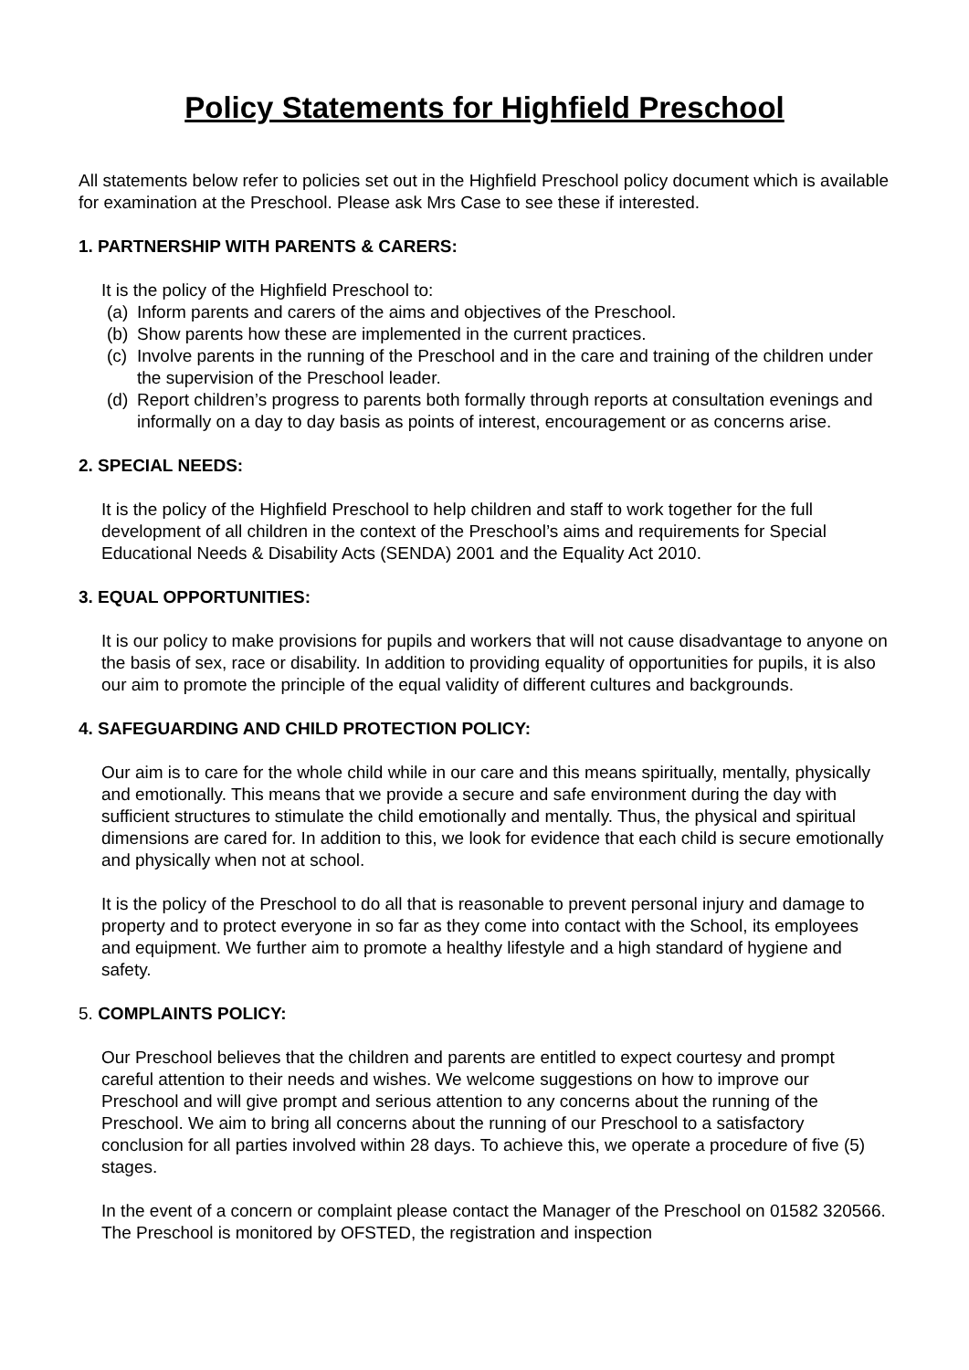Policy Statements for Highfield Preschool
All statements below refer to policies set out in the Highfield Preschool policy document which is available for examination at the Preschool. Please ask Mrs Case to see these if interested.
1. PARTNERSHIP WITH PARENTS & CARERS:
It is the policy of the Highfield Preschool to:
(a) Inform parents and carers of the aims and objectives of the Preschool.
(b) Show parents how these are implemented in the current practices.
(c) Involve parents in the running of the Preschool and in the care and training of the children under the supervision of the Preschool leader.
(d) Report children’s progress to parents both formally through reports at consultation evenings and informally on a day to day basis as points of interest, encouragement or as concerns arise.
2. SPECIAL NEEDS:
It is the policy of the Highfield Preschool to help children and staff to work together for the full development of all children in the context of the Preschool’s aims and requirements for Special Educational Needs & Disability Acts (SENDA) 2001 and the Equality Act 2010.
3. EQUAL OPPORTUNITIES:
It is our policy to make provisions for pupils and workers that will not cause disadvantage to anyone on the basis of sex, race or disability. In addition to providing equality of opportunities for pupils, it is also our aim to promote the principle of the equal validity of different cultures and backgrounds.
4. SAFEGUARDING AND CHILD PROTECTION POLICY:
Our aim is to care for the whole child while in our care and this means spiritually, mentally, physically and emotionally. This means that we provide a secure and safe environment during the day with sufficient structures to stimulate the child emotionally and mentally. Thus, the physical and spiritual dimensions are cared for. In addition to this, we look for evidence that each child is secure emotionally and physically when not at school.
It is the policy of the Preschool to do all that is reasonable to prevent personal injury and damage to property and to protect everyone in so far as they come into contact with the School, its employees and equipment. We further aim to promote a healthy lifestyle and a high standard of hygiene and safety.
5. COMPLAINTS POLICY:
Our Preschool believes that the children and parents are entitled to expect courtesy and prompt careful attention to their needs and wishes. We welcome suggestions on how to improve our Preschool and will give prompt and serious attention to any concerns about the running of the Preschool. We aim to bring all concerns about the running of our Preschool to a satisfactory conclusion for all parties involved within 28 days. To achieve this, we operate a procedure of five (5) stages.
In the event of a concern or complaint please contact the Manager of the Preschool on 01582 320566. The Preschool is monitored by OFSTED, the registration and inspection